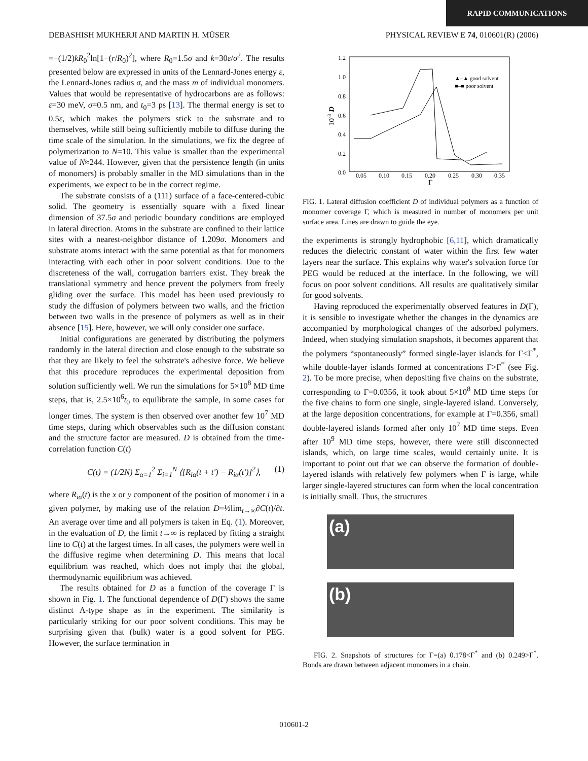RAPID COMMUNICATIONS
DEBASHISH MUKHERJI AND MARTIN H. MÜSER PHYSICAL REVIEW E 74, 010601(R) (2006)
=−(1/2)kR<sub>0</sub><sup>2</sup>ln[1−(r/R<sub>0</sub>)<sup>2</sup>], where R<sub>0</sub>=1.5σ and k=30ε/σ<sup>2</sup>. The results presented below are expressed in units of the Lennard-Jones energy ε, the Lennard-Jones radius σ, and the mass m of individual monomers. Values that would be representative of hydrocarbons are as follows: ε=30 meV, σ=0.5 nm, and t<sub>0</sub>=3 ps [13]. The thermal energy is set to 0.5ε, which makes the polymers stick to the substrate and to themselves, while still being sufficiently mobile to diffuse during the time scale of the simulation. In the simulations, we fix the degree of polymerization to N=10. This value is smaller than the experimental value of N≈244. However, given that the persistence length (in units of monomers) is probably smaller in the MD simulations than in the experiments, we expect to be in the correct regime.
The substrate consists of a (111) surface of a face-centered-cubic solid. The geometry is essentially square with a fixed linear dimension of 37.5σ and periodic boundary conditions are employed in lateral direction. Atoms in the substrate are confined to their lattice sites with a nearest-neighbor distance of 1.209σ. Monomers and substrate atoms interact with the same potential as that for monomers interacting with each other in poor solvent conditions. Due to the discreteness of the wall, corrugation barriers exist. They break the translational symmetry and hence prevent the polymers from freely gliding over the surface. This model has been used previously to study the diffusion of polymers between two walls, and the friction between two walls in the presence of polymers as well as in their absence [15]. Here, however, we will only consider one surface.
Initial configurations are generated by distributing the polymers randomly in the lateral direction and close enough to the substrate so that they are likely to feel the substrate's adhesive force. We believe that this procedure reproduces the experimental deposition from solution sufficiently well. We run the simulations for 5×10<sup>8</sup> MD time steps, that is, 2.5×10<sup>6</sup>t<sub>0</sub> to equilibrate the sample, in some cases for longer times. The system is then observed over another few 10<sup>7</sup> MD time steps, during which observables such as the diffusion constant and the structure factor are measured. D is obtained from the time-correlation function C(t)
C(t) = (1/2N) Σ<sub>α=1</sub><sup>2</sup> Σ<sub>i=1</sub><sup>N</sup> ⟨[R<sub>iα</sub>(t + t′) − R<sub>iα</sub>(t′)]<sup>2</sup>⟩, (1)
where R<sub>iα</sub>(t) is the x or y component of the position of monomer i in a given polymer, by making use of the relation D=½lim<sub>t→∞</sub>∂C(t)/∂t. An average over time and all polymers is taken in Eq. (1). Moreover, in the evaluation of D, the limit t→∞ is replaced by fitting a straight line to C(t) at the largest times. In all cases, the polymers were well in the diffusive regime when determining D. This means that local equilibrium was reached, which does not imply that the global, thermodynamic equilibrium was achieved.
The results obtained for D as a function of the coverage Γ is shown in Fig. 1. The functional dependence of D(Γ) shows the same distinct Λ-type shape as in the experiment. The similarity is particularly striking for our poor solvent conditions. This may be surprising given that (bulk) water is a good solvent for PEG. However, the surface termination in
1.2
1.0
0.8
0.6
0.4
0.2
0.0
0.05
0.10
0.15
0.20
0.25
0.30
0.35
Γ
10-3 D
▲–▲ good solvent
■–■ poor solvent
FIG. 1. Lateral diffusion coefficient D of individual polymers as a function of monomer coverage Γ, which is measured in number of monomers per unit surface area. Lines are drawn to guide the eye.
the experiments is strongly hydrophobic [6,11], which dramatically reduces the dielectric constant of water within the first few water layers near the surface. This explains why water's solvation force for PEG would be reduced at the interface. In the following, we will focus on poor solvent conditions. All results are qualitatively similar for good solvents.
Having reproduced the experimentally observed features in D(Γ), it is sensible to investigate whether the changes in the dynamics are accompanied by morphological changes of the adsorbed polymers. Indeed, when studying simulation snapshots, it becomes apparent that the polymers “spontaneously” formed single-layer islands for Γ<Γ<sup>*</sup>, while double-layer islands formed at concentrations Γ>Γ<sup>*</sup> (see Fig. 2). To be more precise, when depositing five chains on the substrate, corresponding to Γ=0.0356, it took about 5×10<sup>8</sup> MD time steps for the five chains to form one single, single-layered island. Conversely, at the large deposition concentrations, for example at Γ=0.356, small double-layered islands formed after only 10<sup>7</sup> MD time steps. Even after 10<sup>9</sup> MD time steps, however, there were still disconnected islands, which, on large time scales, would certainly unite. It is important to point out that we can observe the formation of double-layered islands with relatively few polymers when Γ is large, while larger single-layered structures can form when the local concentration is initially small. Thus, the structures
(a)
(b)
FIG. 2. Snapshots of structures for Γ=(a) 0.178<Γ<sup>*</sup> and (b) 0.249>Γ<sup>*</sup>. Bonds are drawn between adjacent monomers in a chain.
010601-2